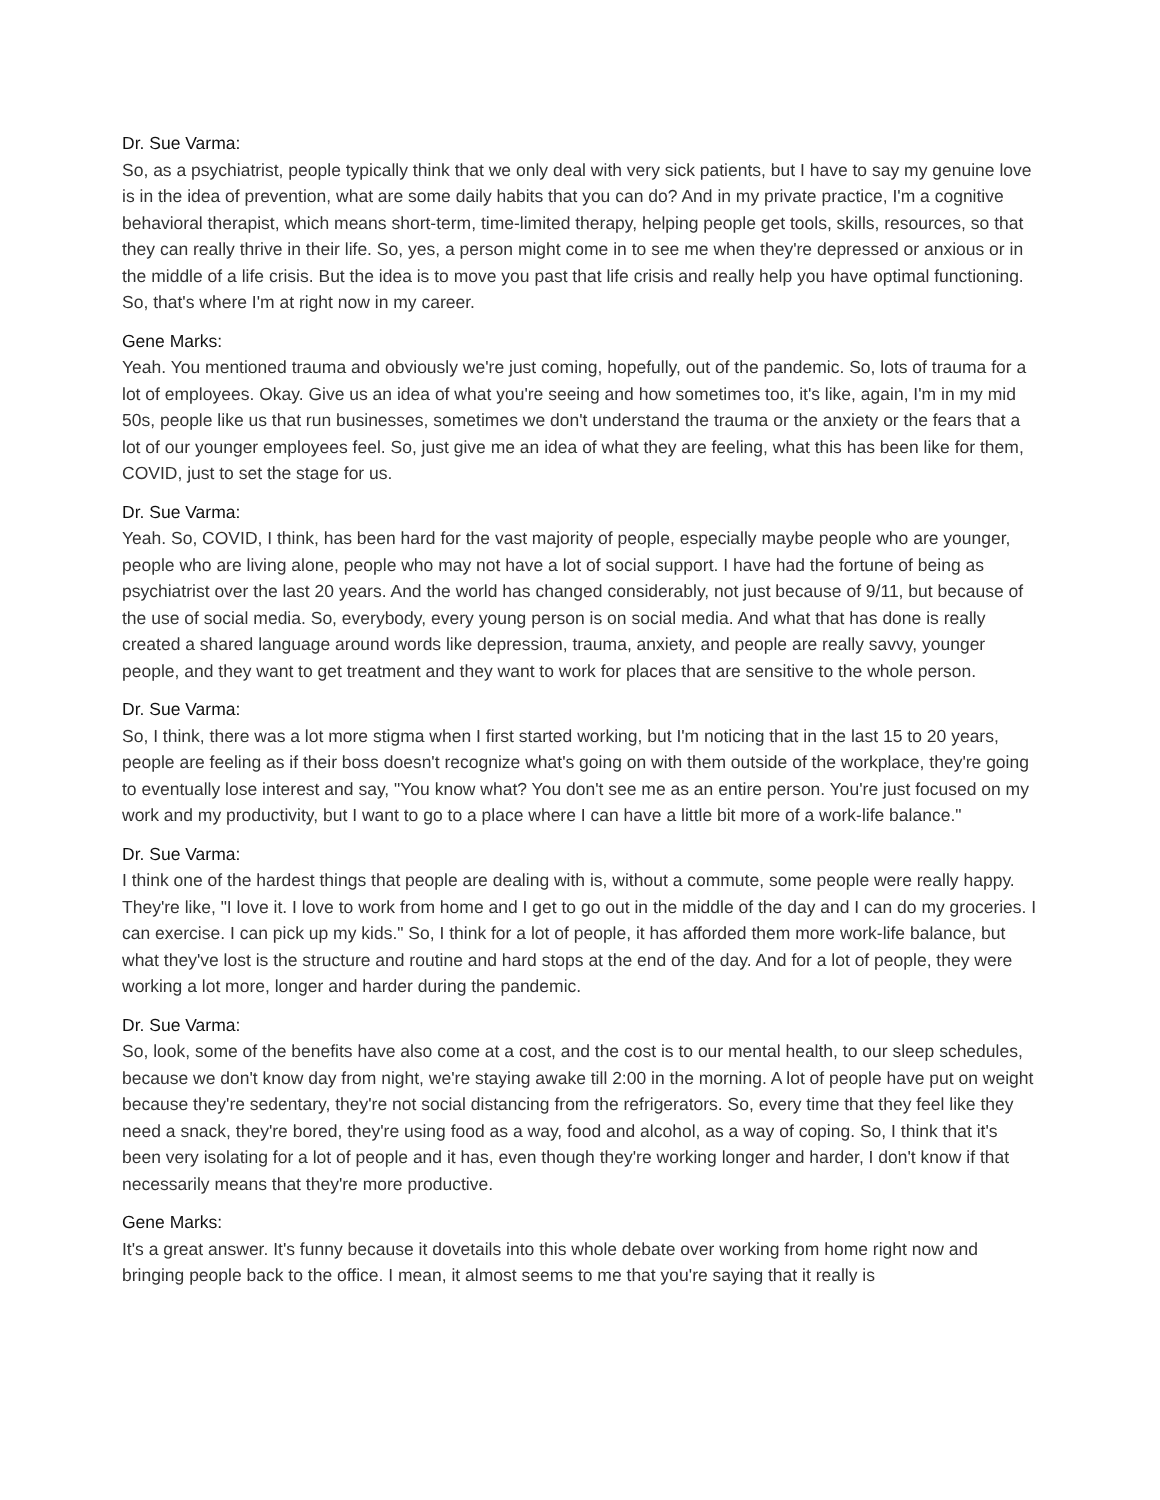Dr. Sue Varma:
So, as a psychiatrist, people typically think that we only deal with very sick patients, but I have to say my genuine love is in the idea of prevention, what are some daily habits that you can do? And in my private practice, I'm a cognitive behavioral therapist, which means short-term, time-limited therapy, helping people get tools, skills, resources, so that they can really thrive in their life. So, yes, a person might come in to see me when they're depressed or anxious or in the middle of a life crisis. But the idea is to move you past that life crisis and really help you have optimal functioning. So, that's where I'm at right now in my career.
Gene Marks:
Yeah. You mentioned trauma and obviously we're just coming, hopefully, out of the pandemic. So, lots of trauma for a lot of employees. Okay. Give us an idea of what you're seeing and how sometimes too, it's like, again, I'm in my mid 50s, people like us that run businesses, sometimes we don't understand the trauma or the anxiety or the fears that a lot of our younger employees feel. So, just give me an idea of what they are feeling, what this has been like for them, COVID, just to set the stage for us.
Dr. Sue Varma:
Yeah. So, COVID, I think, has been hard for the vast majority of people, especially maybe people who are younger, people who are living alone, people who may not have a lot of social support. I have had the fortune of being as psychiatrist over the last 20 years. And the world has changed considerably, not just because of 9/11, but because of the use of social media. So, everybody, every young person is on social media. And what that has done is really created a shared language around words like depression, trauma, anxiety, and people are really savvy, younger people, and they want to get treatment and they want to work for places that are sensitive to the whole person.
Dr. Sue Varma:
So, I think, there was a lot more stigma when I first started working, but I'm noticing that in the last 15 to 20 years, people are feeling as if their boss doesn't recognize what's going on with them outside of the workplace, they're going to eventually lose interest and say, "You know what? You don't see me as an entire person. You're just focused on my work and my productivity, but I want to go to a place where I can have a little bit more of a work-life balance."
Dr. Sue Varma:
I think one of the hardest things that people are dealing with is, without a commute, some people were really happy. They're like, "I love it. I love to work from home and I get to go out in the middle of the day and I can do my groceries. I can exercise. I can pick up my kids." So, I think for a lot of people, it has afforded them more work-life balance, but what they've lost is the structure and routine and hard stops at the end of the day. And for a lot of people, they were working a lot more, longer and harder during the pandemic.
Dr. Sue Varma:
So, look, some of the benefits have also come at a cost, and the cost is to our mental health, to our sleep schedules, because we don't know day from night, we're staying awake till 2:00 in the morning. A lot of people have put on weight because they're sedentary, they're not social distancing from the refrigerators. So, every time that they feel like they need a snack, they're bored, they're using food as a way, food and alcohol, as a way of coping. So, I think that it's been very isolating for a lot of people and it has, even though they're working longer and harder, I don't know if that necessarily means that they're more productive.
Gene Marks:
It's a great answer. It's funny because it dovetails into this whole debate over working from home right now and bringing people back to the office. I mean, it almost seems to me that you're saying that it really is